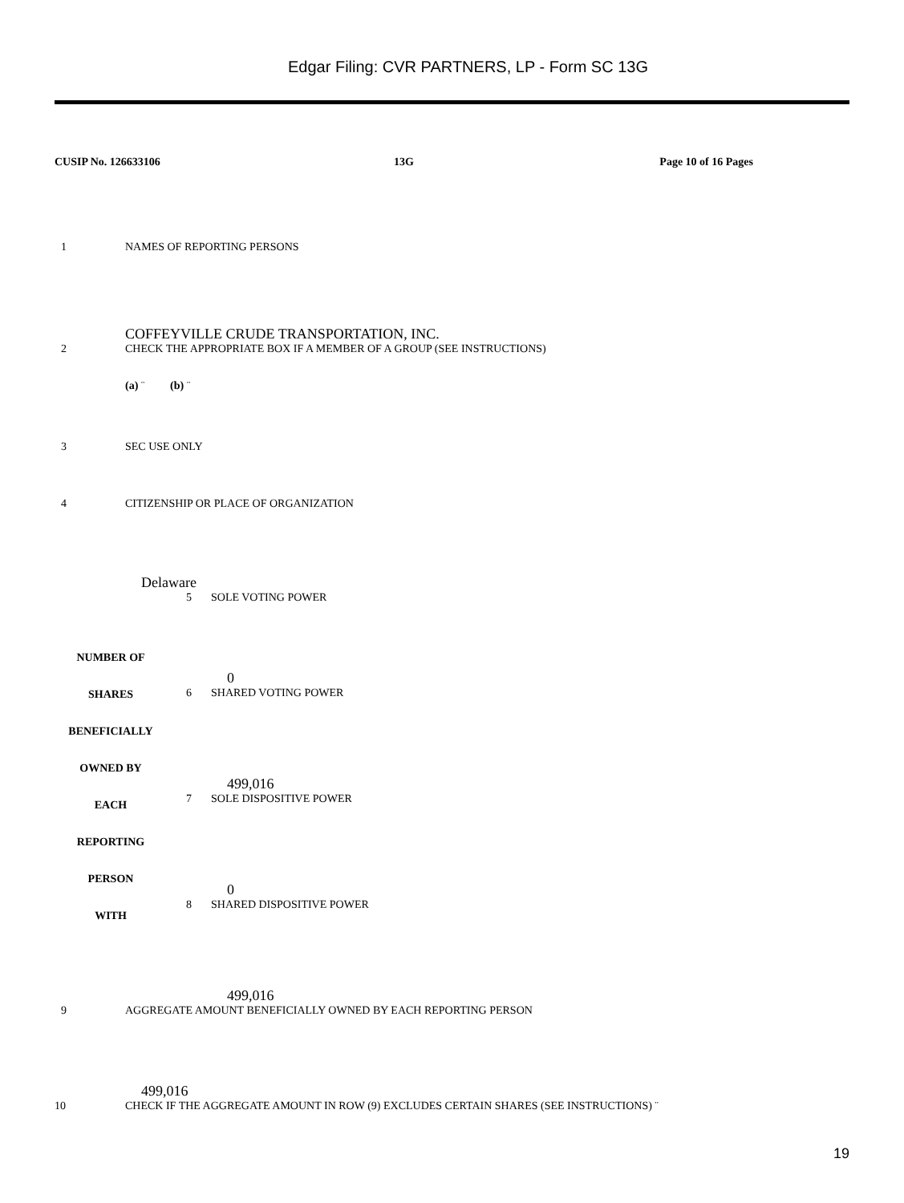Edgar Filing: CVR PARTNERS, LP - Form SC 13G
CUSIP No. 126633106 13G Page 10 of 16 Pages
| 1 | NAMES OF REPORTING PERSONS COFFEYVILLE CRUDE TRANSPORTATION, INC. |
| 2 | CHECK THE APPROPRIATE BOX IF A MEMBER OF A GROUP (SEE INSTRUCTIONS) (a) ¨ (b) ¨ |
| 3 | SEC USE ONLY |
| 4 | CITIZENSHIP OR PLACE OF ORGANIZATION Delaware |
| NUMBER OF SHARES BENEFICIALLY OWNED BY EACH REPORTING PERSON WITH | 5 | SOLE VOTING POWER 0 |
| | 6 | SHARED VOTING POWER 499,016 |
| | 7 | SOLE DISPOSITIVE POWER 0 |
| | 8 | SHARED DISPOSITIVE POWER 499,016 |
| 9 | AGGREGATE AMOUNT BENEFICIALLY OWNED BY EACH REPORTING PERSON 499,016 |
| 10 | CHECK IF THE AGGREGATE AMOUNT IN ROW (9) EXCLUDES CERTAIN SHARES (SEE INSTRUCTIONS) ¨ |
19